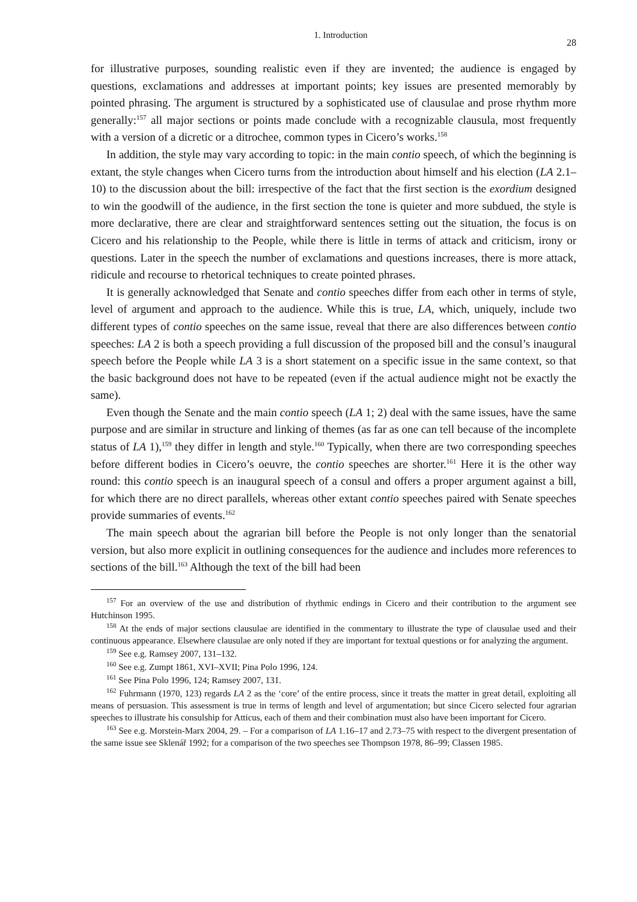1. Introduction 28
for illustrative purposes, sounding realistic even if they are invented; the audience is engaged by questions, exclamations and addresses at important points; key issues are presented memorably by pointed phrasing. The argument is structured by a sophisticated use of clausulae and prose rhythm more generally:<sup>157</sup> all major sections or points made conclude with a recognizable clausula, most frequently with a version of a dicretic or a ditrochee, common types in Cicero’s works.<sup>158</sup>
In addition, the style may vary according to topic: in the main contio speech, of which the beginning is extant, the style changes when Cicero turns from the introduction about himself and his election (LA 2.1–10) to the discussion about the bill: irrespective of the fact that the first section is the exordium designed to win the goodwill of the audience, in the first section the tone is quieter and more subdued, the style is more declarative, there are clear and straightforward sentences setting out the situation, the focus is on Cicero and his relationship to the People, while there is little in terms of attack and criticism, irony or questions. Later in the speech the number of exclamations and questions increases, there is more attack, ridicule and recourse to rhetorical techniques to create pointed phrases.
It is generally acknowledged that Senate and contio speeches differ from each other in terms of style, level of argument and approach to the audience. While this is true, LA, which, uniquely, include two different types of contio speeches on the same issue, reveal that there are also differences between contio speeches: LA 2 is both a speech providing a full discussion of the proposed bill and the consul’s inaugural speech before the People while LA 3 is a short statement on a specific issue in the same context, so that the basic background does not have to be repeated (even if the actual audience might not be exactly the same).
Even though the Senate and the main contio speech (LA 1; 2) deal with the same issues, have the same purpose and are similar in structure and linking of themes (as far as one can tell because of the incomplete status of LA 1),<sup>159</sup> they differ in length and style.<sup>160</sup> Typically, when there are two corresponding speeches before different bodies in Cicero’s oeuvre, the contio speeches are shorter.<sup>161</sup> Here it is the other way round: this contio speech is an inaugural speech of a consul and offers a proper argument against a bill, for which there are no direct parallels, whereas other extant contio speeches paired with Senate speeches provide summaries of events.<sup>162</sup>
The main speech about the agrarian bill before the People is not only longer than the senatorial version, but also more explicit in outlining consequences for the audience and includes more references to sections of the bill.<sup>163</sup> Although the text of the bill had been
<sup>157</sup> For an overview of the use and distribution of rhythmic endings in Cicero and their contribution to the argument see Hutchinson 1995.
<sup>158</sup> At the ends of major sections clausulae are identified in the commentary to illustrate the type of clausulae used and their continuous appearance. Elsewhere clausulae are only noted if they are important for textual questions or for analyzing the argument.
<sup>159</sup> See e.g. Ramsey 2007, 131–132.
<sup>160</sup> See e.g. Zumpt 1861, XVI–XVII; Pina Polo 1996, 124.
<sup>161</sup> See Pina Polo 1996, 124; Ramsey 2007, 131.
<sup>162</sup> Fuhrmann (1970, 123) regards LA 2 as the ‘core’ of the entire process, since it treats the matter in great detail, exploiting all means of persuasion. This assessment is true in terms of length and level of argumentation; but since Cicero selected four agrarian speeches to illustrate his consulship for Atticus, each of them and their combination must also have been important for Cicero.
<sup>163</sup> See e.g. Morstein-Marx 2004, 29. – For a comparison of LA 1.16–17 and 2.73–75 with respect to the divergent presentation of the same issue see Sklenář 1992; for a comparison of the two speeches see Thompson 1978, 86–99; Classen 1985.